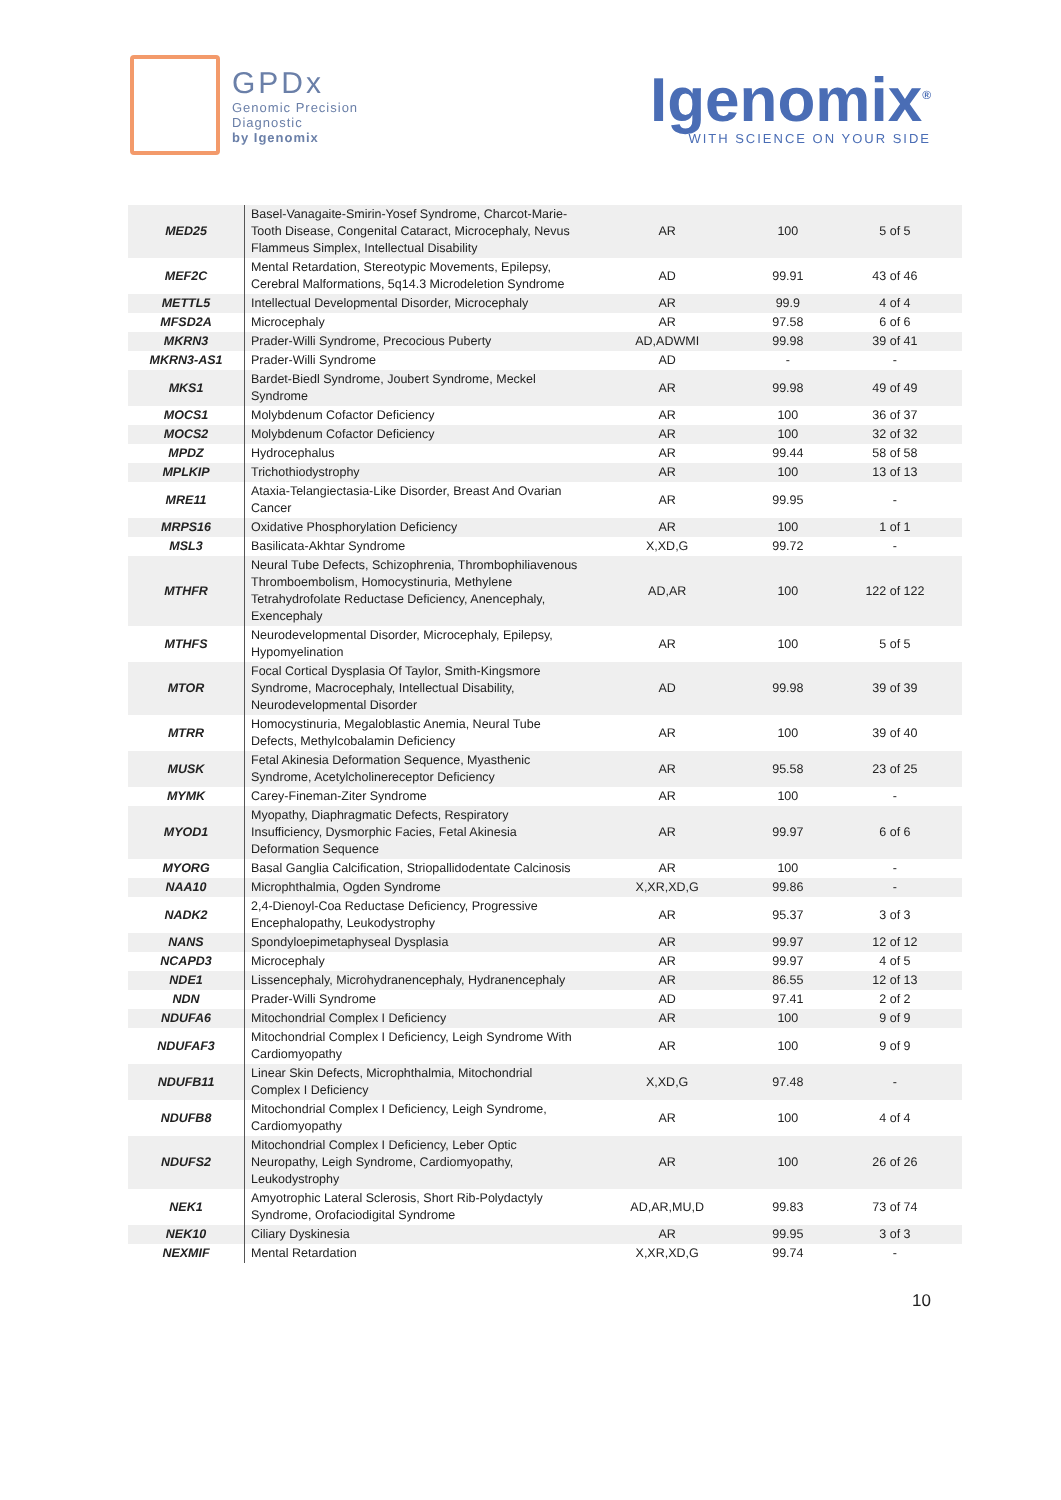GPDx
Genomic Precision
Diagnostic
by Igenomix
Igenomix<sup>®</sup>
WITH SCIENCE ON YOUR SIDE
| MED25 | Basel-Vanagaite-Smirin-Yosef Syndrome, Charcot-Marie-Tooth Disease, Congenital Cataract, Microcephaly, Nevus Flammeus Simplex, Intellectual Disability | AR | 100 | 5 of 5 |
| MEF2C | Mental Retardation, Stereotypic Movements, Epilepsy, Cerebral Malformations, 5q14.3 Microdeletion Syndrome | AD | 99.91 | 43 of 46 |
| METTL5 | Intellectual Developmental Disorder, Microcephaly | AR | 99.9 | 4 of 4 |
| MFSD2A | Microcephaly | AR | 97.58 | 6 of 6 |
| MKRN3 | Prader-Willi Syndrome, Precocious Puberty | AD,ADWMI | 99.98 | 39 of 41 |
| MKRN3-AS1 | Prader-Willi Syndrome | AD | - | - |
| MKS1 | Bardet-Biedl Syndrome, Joubert Syndrome, Meckel Syndrome | AR | 99.98 | 49 of 49 |
| MOCS1 | Molybdenum Cofactor Deficiency | AR | 100 | 36 of 37 |
| MOCS2 | Molybdenum Cofactor Deficiency | AR | 100 | 32 of 32 |
| MPDZ | Hydrocephalus | AR | 99.44 | 58 of 58 |
| MPLKIP | Trichothiodystrophy | AR | 100 | 13 of 13 |
| MRE11 | Ataxia-Telangiectasia-Like Disorder, Breast And Ovarian Cancer | AR | 99.95 | - |
| MRPS16 | Oxidative Phosphorylation Deficiency | AR | 100 | 1 of 1 |
| MSL3 | Basilicata-Akhtar Syndrome | X,XD,G | 99.72 | - |
| MTHFR | Neural Tube Defects, Schizophrenia, Thrombophiliavenous Thromboembolism, Homocystinuria, Methylene Tetrahydrofolate Reductase Deficiency, Anencephaly, Exencephaly | AD,AR | 100 | 122 of 122 |
| MTHFS | Neurodevelopmental Disorder, Microcephaly, Epilepsy, Hypomyelination | AR | 100 | 5 of 5 |
| MTOR | Focal Cortical Dysplasia Of Taylor, Smith-Kingsmore Syndrome, Macrocephaly, Intellectual Disability, Neurodevelopmental Disorder | AD | 99.98 | 39 of 39 |
| MTRR | Homocystinuria, Megaloblastic Anemia, Neural Tube Defects, Methylcobalamin Deficiency | AR | 100 | 39 of 40 |
| MUSK | Fetal Akinesia Deformation Sequence, Myasthenic Syndrome, Acetylcholinereceptor Deficiency | AR | 95.58 | 23 of 25 |
| MYMK | Carey-Fineman-Ziter Syndrome | AR | 100 | - |
| MYOD1 | Myopathy, Diaphragmatic Defects, Respiratory Insufficiency, Dysmorphic Facies, Fetal Akinesia Deformation Sequence | AR | 99.97 | 6 of 6 |
| MYORG | Basal Ganglia Calcification, Striopallidodentate Calcinosis | AR | 100 | - |
| NAA10 | Microphthalmia, Ogden Syndrome | X,XR,XD,G | 99.86 | - |
| NADK2 | 2,4-Dienoyl-Coa Reductase Deficiency, Progressive Encephalopathy, Leukodystrophy | AR | 95.37 | 3 of 3 |
| NANS | Spondyloepimetaphyseal Dysplasia | AR | 99.97 | 12 of 12 |
| NCAPD3 | Microcephaly | AR | 99.97 | 4 of 5 |
| NDE1 | Lissencephaly, Microhydranencephaly, Hydranencephaly | AR | 86.55 | 12 of 13 |
| NDN | Prader-Willi Syndrome | AD | 97.41 | 2 of 2 |
| NDUFA6 | Mitochondrial Complex I Deficiency | AR | 100 | 9 of 9 |
| NDUFAF3 | Mitochondrial Complex I Deficiency, Leigh Syndrome With Cardiomyopathy | AR | 100 | 9 of 9 |
| NDUFB11 | Linear Skin Defects, Microphthalmia, Mitochondrial Complex I Deficiency | X,XD,G | 97.48 | - |
| NDUFB8 | Mitochondrial Complex I Deficiency, Leigh Syndrome, Cardiomyopathy | AR | 100 | 4 of 4 |
| NDUFS2 | Mitochondrial Complex I Deficiency, Leber Optic Neuropathy, Leigh Syndrome, Cardiomyopathy, Leukodystrophy | AR | 100 | 26 of 26 |
| NEK1 | Amyotrophic Lateral Sclerosis, Short Rib-Polydactyly Syndrome, Orofaciodigital Syndrome | AD,AR,MU,D | 99.83 | 73 of 74 |
| NEK10 | Ciliary Dyskinesia | AR | 99.95 | 3 of 3 |
| NEXMIF | Mental Retardation | X,XR,XD,G | 99.74 | - |
10